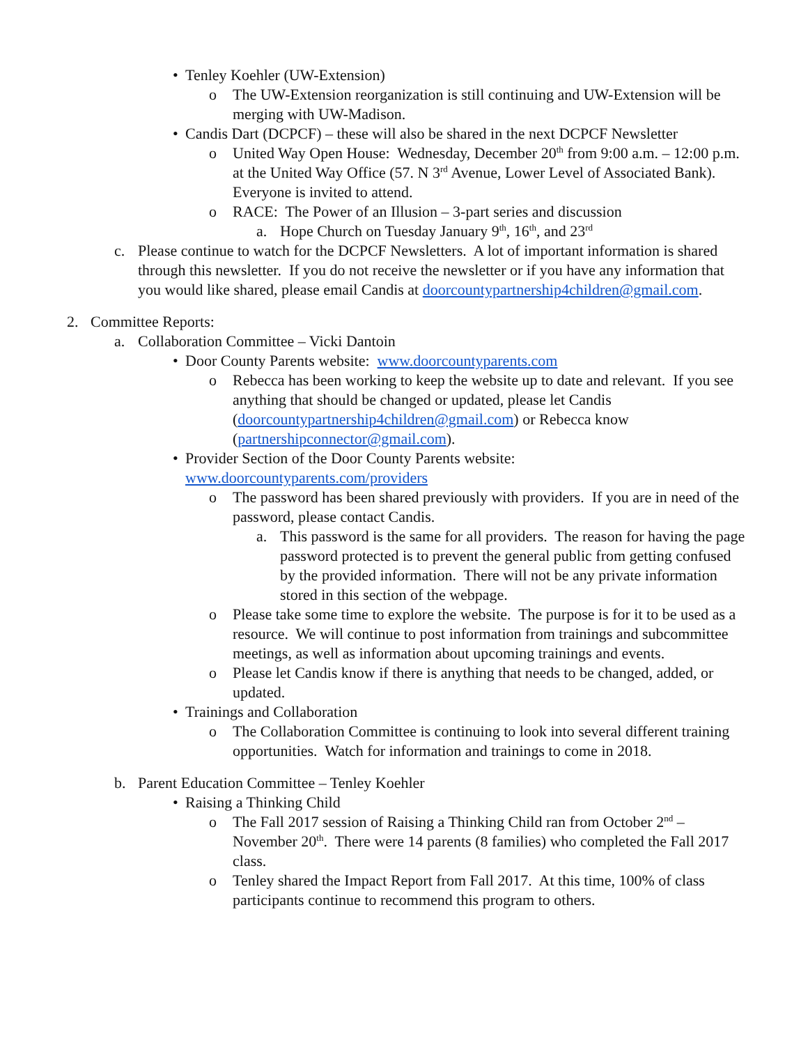• Tenley Koehler (UW-Extension)
o The UW-Extension reorganization is still continuing and UW-Extension will be merging with UW-Madison.
• Candis Dart (DCPCF) – these will also be shared in the next DCPCF Newsletter
o United Way Open House: Wednesday, December 20<sup>th</sup> from 9:00 a.m. – 12:00 p.m. at the United Way Office (57. N 3<sup>rd</sup> Avenue, Lower Level of Associated Bank). Everyone is invited to attend.
o RACE: The Power of an Illusion – 3-part series and discussion
a. Hope Church on Tuesday January 9<sup>th</sup>, 16<sup>th</sup>, and 23<sup>rd</sup>
c. Please continue to watch for the DCPCF Newsletters. A lot of important information is shared through this newsletter. If you do not receive the newsletter or if you have any information that you would like shared, please email Candis at doorcountypartnership4children@gmail.com.
2. Committee Reports:
a. Collaboration Committee – Vicki Dantoin
• Door County Parents website: www.doorcountyparents.com
o Rebecca has been working to keep the website up to date and relevant. If you see anything that should be changed or updated, please let Candis (doorcountypartnership4children@gmail.com) or Rebecca know (partnershipconnector@gmail.com).
• Provider Section of the Door County Parents website: www.doorcountyparents.com/providers
o The password has been shared previously with providers. If you are in need of the password, please contact Candis.
a. This password is the same for all providers. The reason for having the page password protected is to prevent the general public from getting confused by the provided information. There will not be any private information stored in this section of the webpage.
o Please take some time to explore the website. The purpose is for it to be used as a resource. We will continue to post information from trainings and subcommittee meetings, as well as information about upcoming trainings and events.
o Please let Candis know if there is anything that needs to be changed, added, or updated.
• Trainings and Collaboration
o The Collaboration Committee is continuing to look into several different training opportunities. Watch for information and trainings to come in 2018.
b. Parent Education Committee – Tenley Koehler
• Raising a Thinking Child
o The Fall 2017 session of Raising a Thinking Child ran from October 2<sup>nd</sup> – November 20<sup>th</sup>. There were 14 parents (8 families) who completed the Fall 2017 class.
o Tenley shared the Impact Report from Fall 2017. At this time, 100% of class participants continue to recommend this program to others.